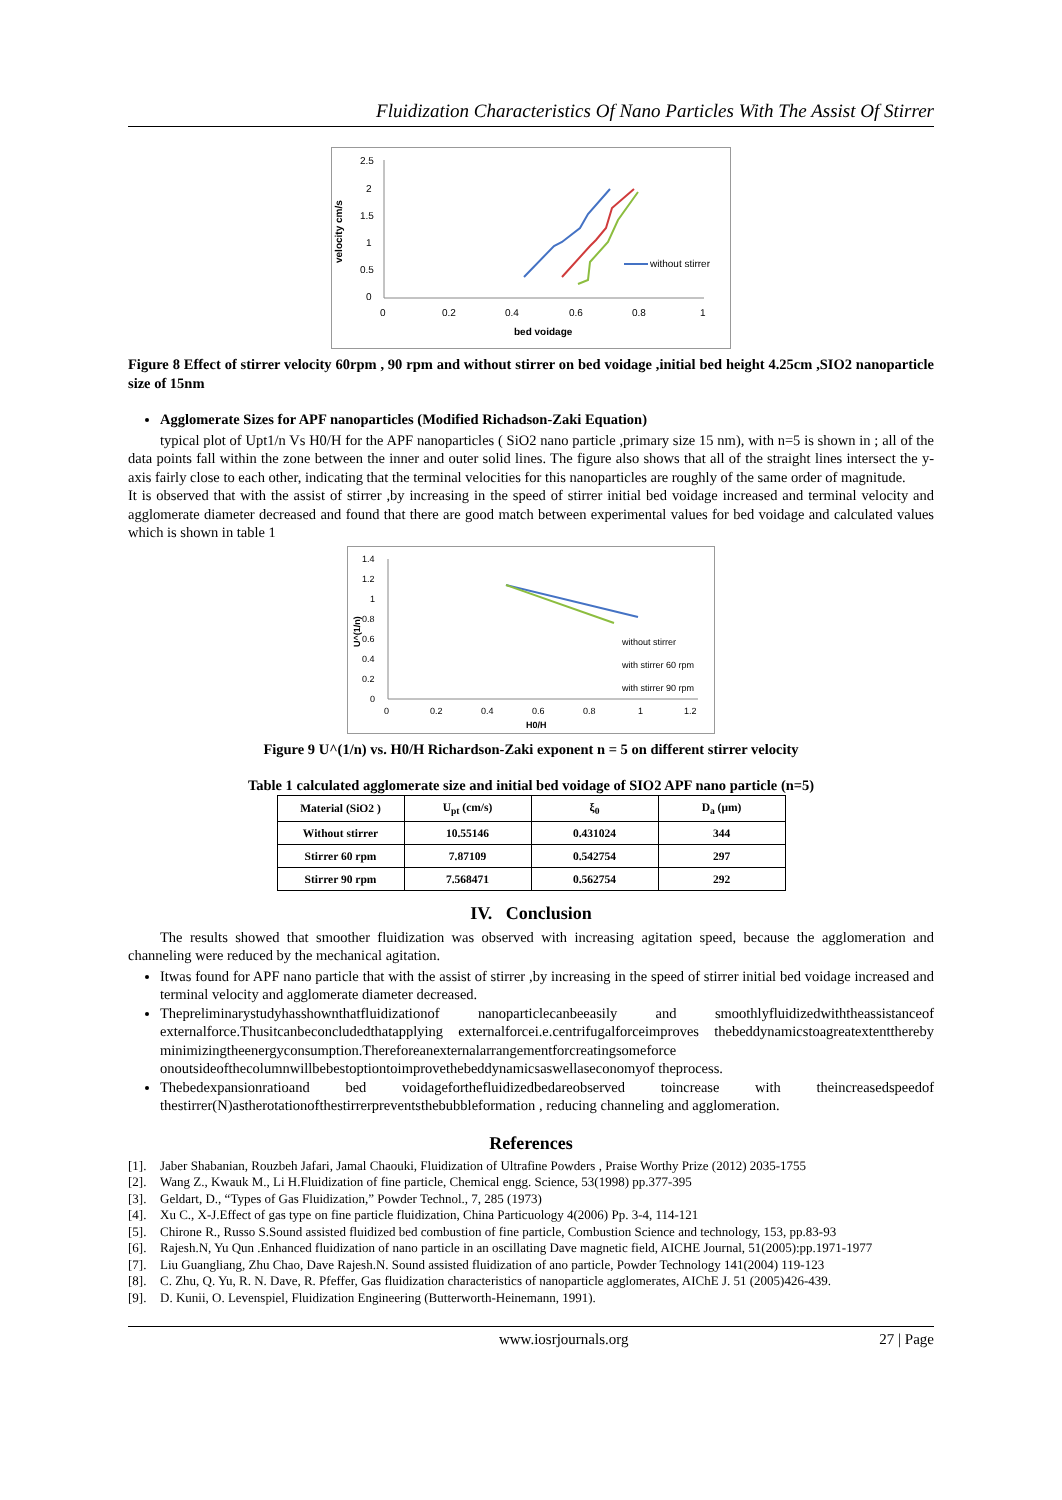Fluidization Characteristics Of Nano Particles With The Assist Of Stirrer
velocity cm/s
2.5
2
1.5
1
0.5
0
0
0.2
0.4
0.6
0.8
1
bed voidage
without stirrer
Figure 8 Effect of stirrer velocity 60rpm , 90 rpm and without stirrer on bed voidage ,initial bed height 4.25cm ,SIO2 nanoparticle size of 15nm
Agglomerate Sizes for APF nanoparticles (Modified Richadson-Zaki Equation)
typical plot of Upt1/n Vs H0/H for the APF nanoparticles ( SiO2 nano particle ,primary size 15 nm), with n=5 is shown in ; all of the data points fall within the zone between the inner and outer solid lines. The figure also shows that all of the straight lines intersect the y-axis fairly close to each other, indicating that the terminal velocities for this nanoparticles are roughly of the same order of magnitude.
It is observed that with the assist of stirrer ,by increasing in the speed of stirrer initial bed voidage increased and terminal velocity and agglomerate diameter decreased and found that there are good match between experimental values for bed voidage and calculated values which is shown in table 1
U^(1/n)
1.4
1.2
1
0.8
0.6
0.4
0.2
0
0
0.2
0.4
0.6
0.8
1
1.2
H0/H
without stirrer
with stirrer 60 rpm
with stirrer 90 rpm
Figure 9 U^(1/n) vs. H0/H Richardson-Zaki exponent n = 5 on different stirrer velocity
Table 1 calculated agglomerate size and initial bed voidage of SIO2 APF nano particle (n=5)
| Material (SiO2 ) | U<sub>pt</sub> (cm/s) | ξ<sub>0</sub> | D<sub>a</sub> (μm) |
| --- | --- | --- | --- |
| Without stirrer | 10.55146 | 0.431024 | 344 |
| Stirrer 60 rpm | 7.87109 | 0.542754 | 297 |
| Stirrer 90 rpm | 7.568471 | 0.562754 | 292 |
IV. Conclusion
The results showed that smoother fluidization was observed with increasing agitation speed, because the agglomeration and channeling were reduced by the mechanical agitation.
Itwas found for APF nano particle that with the assist of stirrer ,by increasing in the speed of stirrer initial bed voidage increased and terminal velocity and agglomerate diameter decreased.
Thepreliminarystudyhasshownthatfluidizationof nanoparticlecanbeeasily and smoothlyfluidizedwiththeassistanceof externalforce.Thusitcanbeconcludedthatapplying externalforcei.e.centrifugalforceimproves thebeddynamicstoagreatextentthereby minimizingtheenergyconsumption.Thereforeanexternalarrangementforcreatingsomeforce onoutsideofthecolumnwillbebestoptiontoimprovethebeddynamicsaswellaseconomyof theprocess.
Thebedexpansionratioand bed voidageforthefluidizedbedareobserved toincrease with theincreasedspeedof thestirrer(N)astherotationofthestirrerpreventsthebubbleformation , reducing channeling and agglomeration.
References
[1]. Jaber Shabanian, Rouzbeh Jafari, Jamal Chaouki, Fluidization of Ultrafine Powders , Praise Worthy Prize (2012) 2035-1755
[2]. Wang Z., Kwauk M., Li H.Fluidization of fine particle, Chemical engg. Science, 53(1998) pp.377-395
[3]. Geldart, D., “Types of Gas Fluidization,” Powder Technol., 7, 285 (1973)
[4]. Xu C., X-J.Effect of gas type on fine particle fluidization, China Particuology 4(2006) Pp. 3-4, 114-121
[5]. Chirone R., Russo S.Sound assisted fluidized bed combustion of fine particle, Combustion Science and technology, 153, pp.83-93
[6]. Rajesh.N, Yu Qun .Enhanced fluidization of nano particle in an oscillating Dave magnetic field, AICHE Journal, 51(2005):pp.1971-1977
[7]. Liu Guangliang, Zhu Chao, Dave Rajesh.N. Sound assisted fluidization of ano particle, Powder Technology 141(2004) 119-123
[8]. C. Zhu, Q. Yu, R. N. Dave, R. Pfeffer, Gas fluidization characteristics of nanoparticle agglomerates, AIChE J. 51 (2005)426-439.
[9]. D. Kunii, O. Levenspiel, Fluidization Engineering (Butterworth-Heinemann, 1991).
www.iosrjournals.org 27 | Page